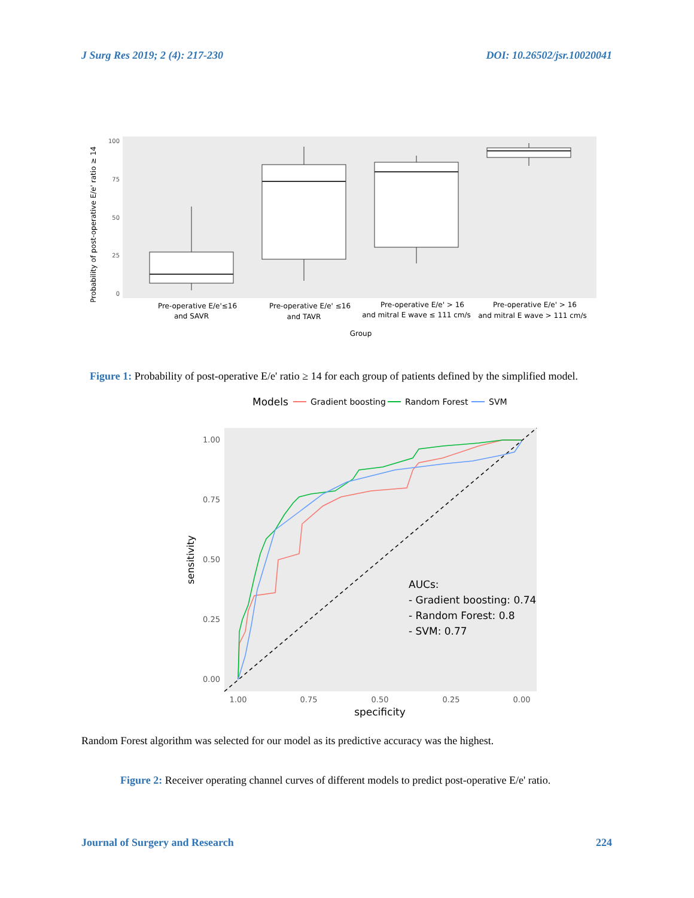J Surg Res 2019; 2 (4): 217-230 DOI: 10.26502/jsr.10020041
Probability of post-operative E/e' ratio ≥ 14
100
75
50
25
0
Pre-operative E/e'≤16
and SAVR
Pre-operative E/e' ≤16
and TAVR
Pre-operative E/e' > 16
and mitral E wave ≤ 111 cm/s
Pre-operative E/e' > 16
and mitral E wave > 111 cm/s
Group
Figure 1: Probability of post-operative E/e' ratio ≥ 14 for each group of patients defined by the simplified model.
Models
Gradient boosting
Random Forest
SVM
1.00
0.75
0.50
0.25
0.00
1.00
0.75
0.50
0.25
0.00
specificity
sensitivity
AUCs:
- Gradient boosting: 0.74
- Random Forest: 0.8
- SVM: 0.77
Random Forest algorithm was selected for our model as its predictive accuracy was the highest.
Figure 2: Receiver operating channel curves of different models to predict post-operative E/e' ratio.
Journal of Surgery and Research 224